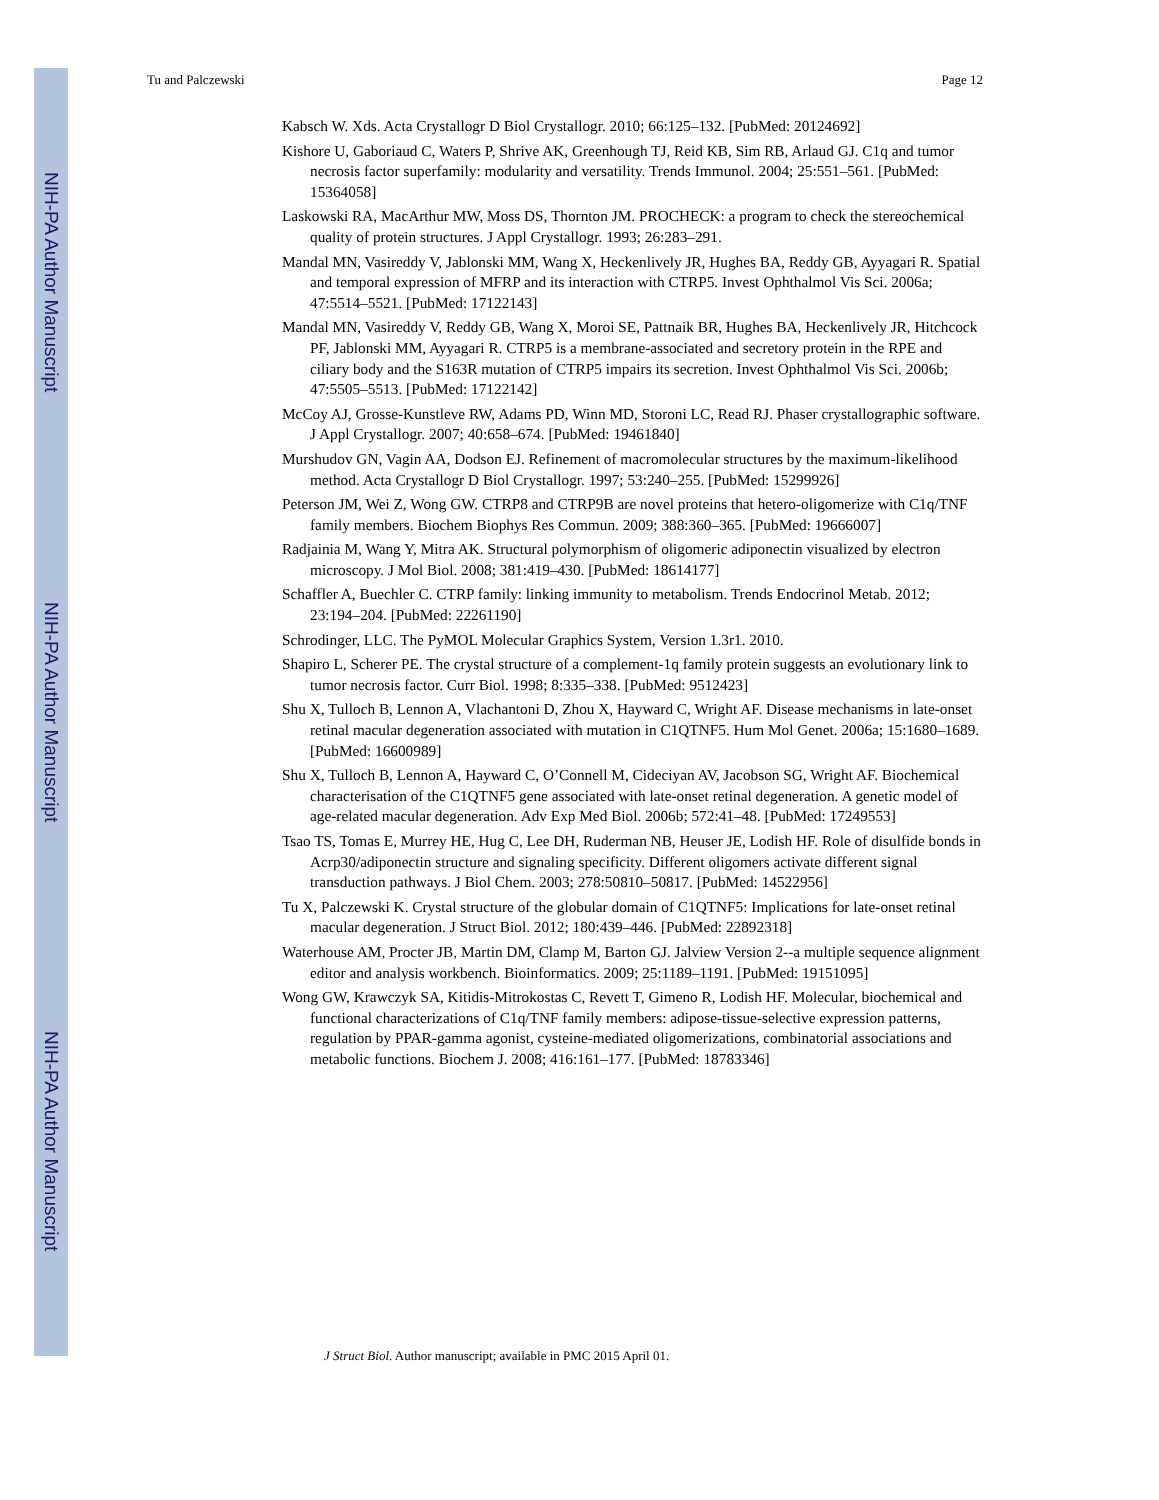NIH-PA Author Manuscript
NIH-PA Author Manuscript
NIH-PA Author Manuscript
Tu and Palczewski Page 12
Kabsch W. Xds. Acta Crystallogr D Biol Crystallogr. 2010; 66:125–132. [PubMed: 20124692]
Kishore U, Gaboriaud C, Waters P, Shrive AK, Greenhough TJ, Reid KB, Sim RB, Arlaud GJ. C1q and tumor necrosis factor superfamily: modularity and versatility. Trends Immunol. 2004; 25:551–561. [PubMed: 15364058]
Laskowski RA, MacArthur MW, Moss DS, Thornton JM. PROCHECK: a program to check the stereochemical quality of protein structures. J Appl Crystallogr. 1993; 26:283–291.
Mandal MN, Vasireddy V, Jablonski MM, Wang X, Heckenlively JR, Hughes BA, Reddy GB, Ayyagari R. Spatial and temporal expression of MFRP and its interaction with CTRP5. Invest Ophthalmol Vis Sci. 2006a; 47:5514–5521. [PubMed: 17122143]
Mandal MN, Vasireddy V, Reddy GB, Wang X, Moroi SE, Pattnaik BR, Hughes BA, Heckenlively JR, Hitchcock PF, Jablonski MM, Ayyagari R. CTRP5 is a membrane-associated and secretory protein in the RPE and ciliary body and the S163R mutation of CTRP5 impairs its secretion. Invest Ophthalmol Vis Sci. 2006b; 47:5505–5513. [PubMed: 17122142]
McCoy AJ, Grosse-Kunstleve RW, Adams PD, Winn MD, Storoni LC, Read RJ. Phaser crystallographic software. J Appl Crystallogr. 2007; 40:658–674. [PubMed: 19461840]
Murshudov GN, Vagin AA, Dodson EJ. Refinement of macromolecular structures by the maximum-likelihood method. Acta Crystallogr D Biol Crystallogr. 1997; 53:240–255. [PubMed: 15299926]
Peterson JM, Wei Z, Wong GW. CTRP8 and CTRP9B are novel proteins that hetero-oligomerize with C1q/TNF family members. Biochem Biophys Res Commun. 2009; 388:360–365. [PubMed: 19666007]
Radjainia M, Wang Y, Mitra AK. Structural polymorphism of oligomeric adiponectin visualized by electron microscopy. J Mol Biol. 2008; 381:419–430. [PubMed: 18614177]
Schaffler A, Buechler C. CTRP family: linking immunity to metabolism. Trends Endocrinol Metab. 2012; 23:194–204. [PubMed: 22261190]
Schrodinger, LLC. The PyMOL Molecular Graphics System, Version 1.3r1. 2010.
Shapiro L, Scherer PE. The crystal structure of a complement-1q family protein suggests an evolutionary link to tumor necrosis factor. Curr Biol. 1998; 8:335–338. [PubMed: 9512423]
Shu X, Tulloch B, Lennon A, Vlachantoni D, Zhou X, Hayward C, Wright AF. Disease mechanisms in late-onset retinal macular degeneration associated with mutation in C1QTNF5. Hum Mol Genet. 2006a; 15:1680–1689. [PubMed: 16600989]
Shu X, Tulloch B, Lennon A, Hayward C, O’Connell M, Cideciyan AV, Jacobson SG, Wright AF. Biochemical characterisation of the C1QTNF5 gene associated with late-onset retinal degeneration. A genetic model of age-related macular degeneration. Adv Exp Med Biol. 2006b; 572:41–48. [PubMed: 17249553]
Tsao TS, Tomas E, Murrey HE, Hug C, Lee DH, Ruderman NB, Heuser JE, Lodish HF. Role of disulfide bonds in Acrp30/adiponectin structure and signaling specificity. Different oligomers activate different signal transduction pathways. J Biol Chem. 2003; 278:50810–50817. [PubMed: 14522956]
Tu X, Palczewski K. Crystal structure of the globular domain of C1QTNF5: Implications for late-onset retinal macular degeneration. J Struct Biol. 2012; 180:439–446. [PubMed: 22892318]
Waterhouse AM, Procter JB, Martin DM, Clamp M, Barton GJ. Jalview Version 2--a multiple sequence alignment editor and analysis workbench. Bioinformatics. 2009; 25:1189–1191. [PubMed: 19151095]
Wong GW, Krawczyk SA, Kitidis-Mitrokostas C, Revett T, Gimeno R, Lodish HF. Molecular, biochemical and functional characterizations of C1q/TNF family members: adipose-tissue-selective expression patterns, regulation by PPAR-gamma agonist, cysteine-mediated oligomerizations, combinatorial associations and metabolic functions. Biochem J. 2008; 416:161–177. [PubMed: 18783346]
J Struct Biol. Author manuscript; available in PMC 2015 April 01.